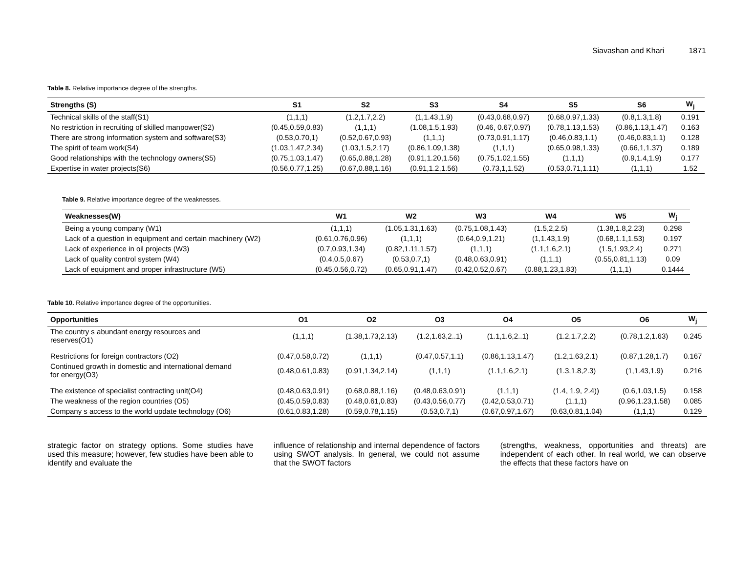Siavashan and Khari 1871
Table 8. Relative importance degree of the strengths.
| Strengths (S) | S1 | S2 | S3 | S4 | S5 | S6 | W<sub>j</sub> |
| --- | --- | --- | --- | --- | --- | --- | --- |
| Technical skills of the staff(S1) | (1,1,1) | (1.2,1.7,2.2) | (1,1.43,1.9) | (0.43,0.68,0.97) | (0.68,0.97,1.33) | (0.8,1.3,1.8) | 0.191 |
| No restriction in recruiting of skilled manpower(S2) | (0.45,0.59,0.83) | (1,1,1) | (1.08,1.5,1.93) | (0.46, 0.67,0.97) | (0.78,1.13,1.53) | (0.86,1.13,1.47) | 0.163 |
| There are strong information system and software(S3) | (0.53,0.70,1) | (0.52,0.67,0.93) | (1,1,1) | (0.73,0.91,1.17) | (0.46,0.83,1.1) | (0.46,0.83,1.1) | 0.128 |
| The spirit of team work(S4) | (1.03,1.47,2.34) | (1.03,1.5,2.17) | (0.86,1.09,1.38) | (1,1,1) | (0.65,0.98,1.33) | (0.66,1,1.37) | 0.189 |
| Good relationships with the technology owners(S5) | (0.75,1.03,1.47) | (0.65,0.88,1.28) | (0.91,1.20,1.56) | (0.75,1.02,1.55) | (1,1,1) | (0.9,1.4,1.9) | 0.177 |
| Expertise in water projects(S6) | (0.56,0.77,1.25) | (0.67,0.88,1.16) | (0.91,1.2,1.56) | (0.73,1,1.52) | (0.53,0.71,1.11) | (1,1,1) | 1.52 |
Table 9. Relative importance degree of the weaknesses.
| Weaknesses(W) | W1 | W2 | W3 | W4 | W5 | W<sub>j</sub> |
| --- | --- | --- | --- | --- | --- | --- |
| Being a young company (W1) | (1,1,1) | (1.05,1.31,1.63) | (0.75,1.08,1.43) | (1.5,2,2.5) | (1.38,1.8,2.23) | 0.298 |
| Lack of a question in equipment and certain machinery (W2) | (0.61,0.76,0.96) | (1,1,1) | (0.64,0.9,1.21) | (1,1.43,1.9) | (0.68,1.1,1.53) | 0.197 |
| Lack of experience in oil projects (W3) | (0.7,0.93,1.34) | (0.82,1.11,1.57) | (1,1,1) | (1.1,1.6,2.1) | (1.5,1.93,2.4) | 0.271 |
| Lack of quality control system (W4) | (0.4,0.5,0.67) | (0.53,0.7,1) | (0.48,0.63,0.91) | (1,1,1) | (0.55,0.81,1.13) | 0.09 |
| Lack of equipment and proper infrastructure (W5) | (0.45,0.56,0.72) | (0.65,0.91,1.47) | (0.42,0.52,0.67) | (0.88,1.23,1.83) | (1,1,1) | 0.1444 |
Table 10. Relative importance degree of the opportunities.
| Opportunities | O1 | O2 | O3 | O4 | O5 | O6 | W<sub>j</sub> |
| --- | --- | --- | --- | --- | --- | --- | --- |
| The country s abundant energy resources and reserves(O1) | (1,1,1) | (1.38,1.73,2.13) | (1.2,1.63,2..1) | (1.1,1.6,2..1) | (1.2,1.7,2.2) | (0.78,1.2,1.63) | 0.245 |
| Restrictions for foreign contractors (O2) | (0.47,0.58,0.72) | (1,1,1) | (0.47,0.57,1.1) | (0.86,1.13,1.47) | (1.2,1.63,2.1) | (0.87,1.28,1.7) | 0.167 |
| Continued growth in domestic and international demand for energy(O3) | (0.48,0.61,0.83) | (0.91,1.34,2.14) | (1,1,1) | (1.1,1.6,2.1) | (1.3,1.8,2.3) | (1,1.43,1.9) | 0.216 |
| The existence of specialist contracting unit(O4) | (0.48,0.63,0.91) | (0.68,0.88,1.16) | (0.48,0.63,0.91) | (1,1,1) | (1.4, 1.9, 2.4)) | (0.6,1.03,1.5) | 0.158 |
| The weakness of the region countries (O5) | (0.45,0.59,0.83) | (0.48,0.61,0.83) | (0.43,0.56,0.77) | (0.42,0.53,0.71) | (1,1,1) | (0.96,1.23,1.58) | 0.085 |
| Company s access to the world update technology (O6) | (0.61,0.83,1.28) | (0.59,0.78,1.15) | (0.53,0.7,1) | (0.67,0.97,1.67) | (0.63,0.81,1.04) | (1,1,1) | 0.129 |
strategic factor on strategy options. Some studies have used this measure; however, few studies have been able to identify and evaluate the
influence of relationship and internal dependence of factors using SWOT analysis. In general, we could not assume that the SWOT factors
(strengths, weakness, opportunities and threats) are independent of each other. In real world, we can observe the effects that these factors have on